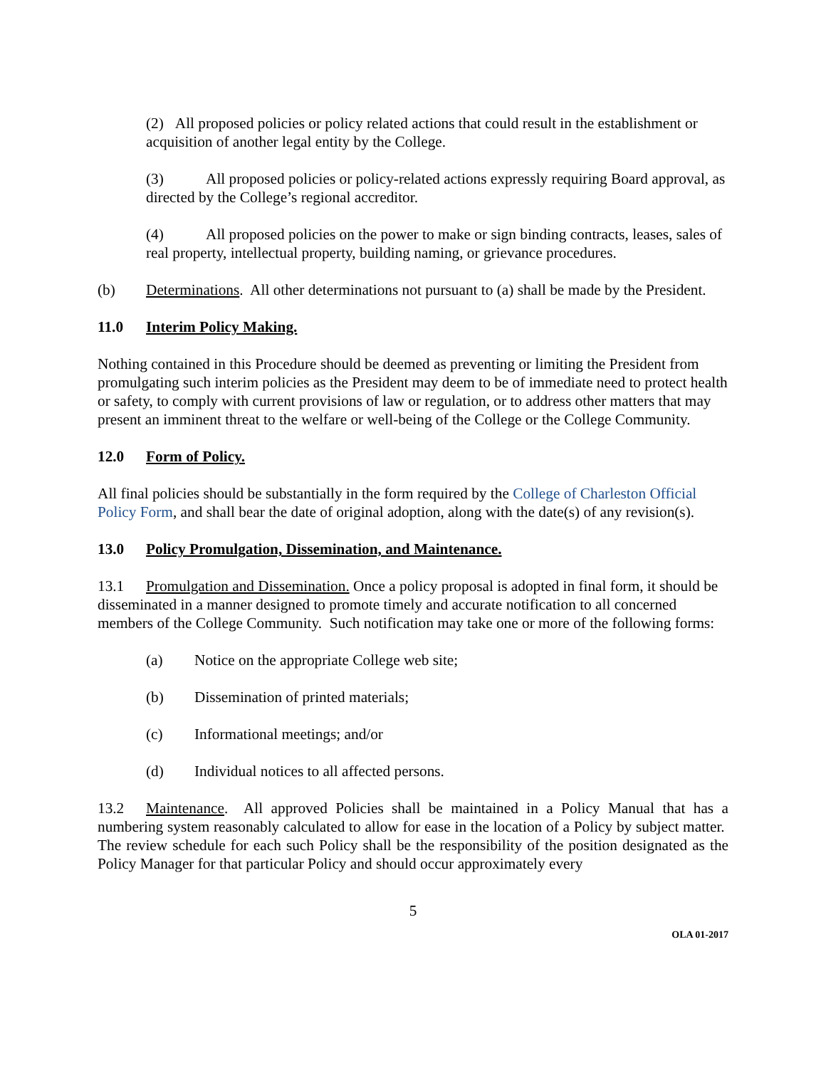(2) All proposed policies or policy related actions that could result in the establishment or acquisition of another legal entity by the College.
(3) All proposed policies or policy-related actions expressly requiring Board approval, as directed by the College’s regional accreditor.
(4) All proposed policies on the power to make or sign binding contracts, leases, sales of real property, intellectual property, building naming, or grievance procedures.
(b) Determinations. All other determinations not pursuant to (a) shall be made by the President.
11.0 Interim Policy Making.
Nothing contained in this Procedure should be deemed as preventing or limiting the President from promulgating such interim policies as the President may deem to be of immediate need to protect health or safety, to comply with current provisions of law or regulation, or to address other matters that may present an imminent threat to the welfare or well-being of the College or the College Community.
12.0 Form of Policy.
All final policies should be substantially in the form required by the College of Charleston Official Policy Form, and shall bear the date of original adoption, along with the date(s) of any revision(s).
13.0 Policy Promulgation, Dissemination, and Maintenance.
13.1 Promulgation and Dissemination. Once a policy proposal is adopted in final form, it should be disseminated in a manner designed to promote timely and accurate notification to all concerned members of the College Community. Such notification may take one or more of the following forms:
(a) Notice on the appropriate College web site;
(b) Dissemination of printed materials;
(c) Informational meetings; and/or
(d) Individual notices to all affected persons.
13.2 Maintenance. All approved Policies shall be maintained in a Policy Manual that has a numbering system reasonably calculated to allow for ease in the location of a Policy by subject matter. The review schedule for each such Policy shall be the responsibility of the position designated as the Policy Manager for that particular Policy and should occur approximately every
5
OLA 01-2017